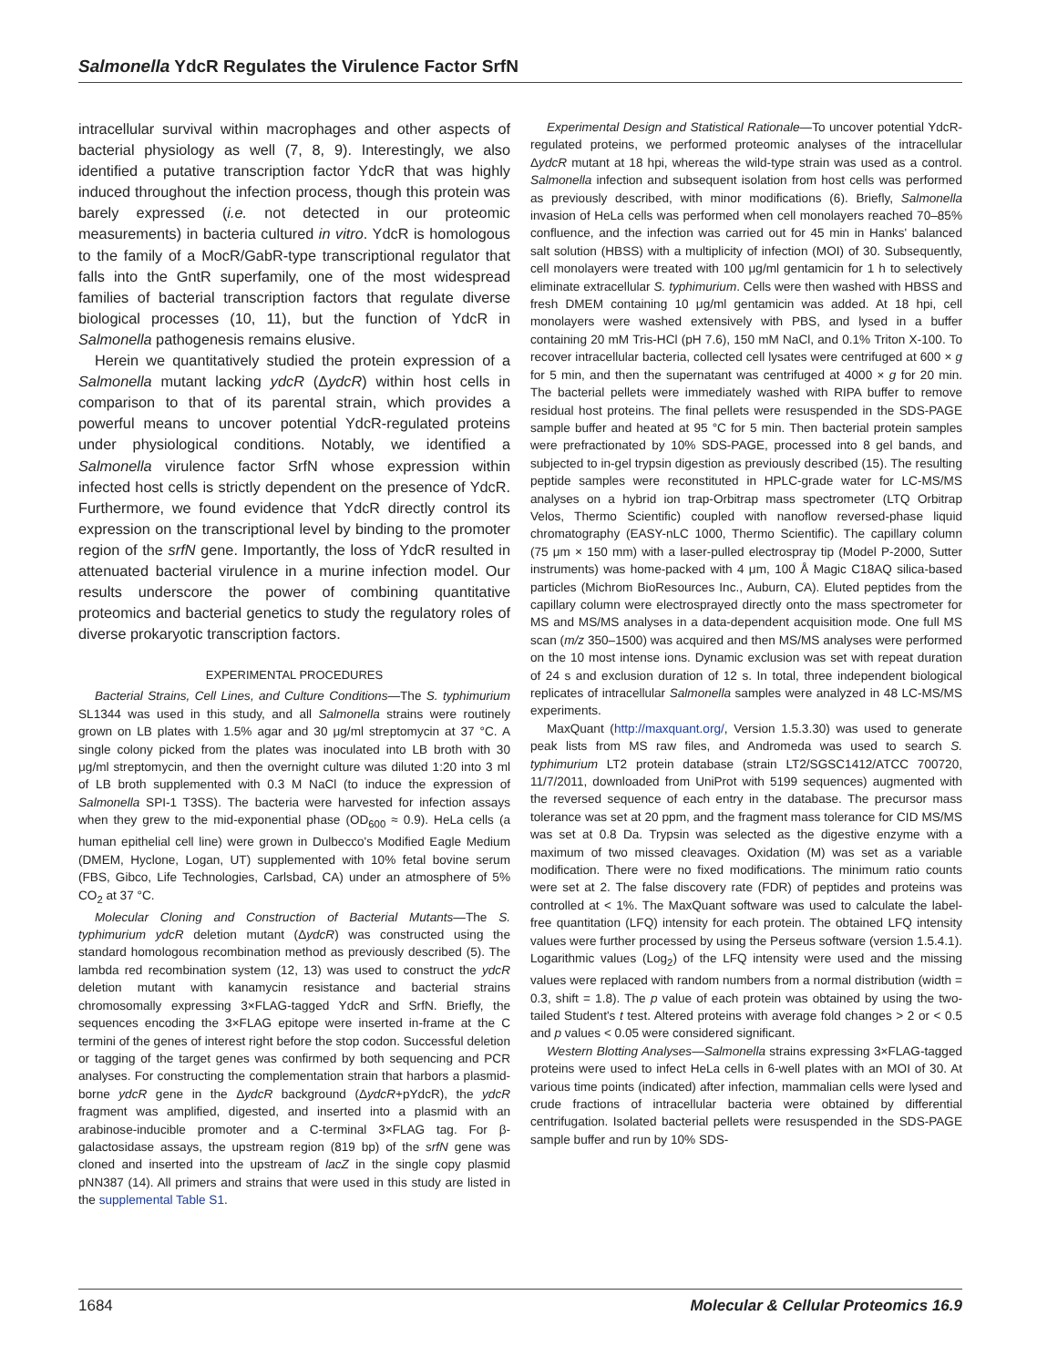Salmonella YdcR Regulates the Virulence Factor SrfN
intracellular survival within macrophages and other aspects of bacterial physiology as well (7, 8, 9). Interestingly, we also identified a putative transcription factor YdcR that was highly induced throughout the infection process, though this protein was barely expressed (i.e. not detected in our proteomic measurements) in bacteria cultured in vitro. YdcR is homologous to the family of a MocR/GabR-type transcriptional regulator that falls into the GntR superfamily, one of the most widespread families of bacterial transcription factors that regulate diverse biological processes (10, 11), but the function of YdcR in Salmonella pathogenesis remains elusive.
Herein we quantitatively studied the protein expression of a Salmonella mutant lacking ydcR (ΔydcR) within host cells in comparison to that of its parental strain, which provides a powerful means to uncover potential YdcR-regulated proteins under physiological conditions. Notably, we identified a Salmonella virulence factor SrfN whose expression within infected host cells is strictly dependent on the presence of YdcR. Furthermore, we found evidence that YdcR directly control its expression on the transcriptional level by binding to the promoter region of the srfN gene. Importantly, the loss of YdcR resulted in attenuated bacterial virulence in a murine infection model. Our results underscore the power of combining quantitative proteomics and bacterial genetics to study the regulatory roles of diverse prokaryotic transcription factors.
EXPERIMENTAL PROCEDURES
Bacterial Strains, Cell Lines, and Culture Conditions—The S. typhimurium SL1344 was used in this study, and all Salmonella strains were routinely grown on LB plates with 1.5% agar and 30 μg/ml streptomycin at 37 °C. A single colony picked from the plates was inoculated into LB broth with 30 μg/ml streptomycin, and then the overnight culture was diluted 1:20 into 3 ml of LB broth supplemented with 0.3 M NaCl (to induce the expression of Salmonella SPI-1 T3SS). The bacteria were harvested for infection assays when they grew to the mid-exponential phase (OD<sub>600</sub> ≈ 0.9). HeLa cells (a human epithelial cell line) were grown in Dulbecco's Modified Eagle Medium (DMEM, Hyclone, Logan, UT) supplemented with 10% fetal bovine serum (FBS, Gibco, Life Technologies, Carlsbad, CA) under an atmosphere of 5% CO<sub>2</sub> at 37 °C.
Molecular Cloning and Construction of Bacterial Mutants—The S. typhimurium ydcR deletion mutant (ΔydcR) was constructed using the standard homologous recombination method as previously described (5). The lambda red recombination system (12, 13) was used to construct the ydcR deletion mutant with kanamycin resistance and bacterial strains chromosomally expressing 3×FLAG-tagged YdcR and SrfN. Briefly, the sequences encoding the 3×FLAG epitope were inserted in-frame at the C termini of the genes of interest right before the stop codon. Successful deletion or tagging of the target genes was confirmed by both sequencing and PCR analyses. For constructing the complementation strain that harbors a plasmid-borne ydcR gene in the ΔydcR background (ΔydcR+pYdcR), the ydcR fragment was amplified, digested, and inserted into a plasmid with an arabinose-inducible promoter and a C-terminal 3×FLAG tag. For β-galactosidase assays, the upstream region (819 bp) of the srfN gene was cloned and inserted into the upstream of lacZ in the single copy plasmid pNN387 (14). All primers and strains that were used in this study are listed in the supplemental Table S1.
Experimental Design and Statistical Rationale—To uncover potential YdcR-regulated proteins, we performed proteomic analyses of the intracellular ΔydcR mutant at 18 hpi, whereas the wild-type strain was used as a control. Salmonella infection and subsequent isolation from host cells was performed as previously described, with minor modifications (6). Briefly, Salmonella invasion of HeLa cells was performed when cell monolayers reached 70–85% confluence, and the infection was carried out for 45 min in Hanks' balanced salt solution (HBSS) with a multiplicity of infection (MOI) of 30. Subsequently, cell monolayers were treated with 100 μg/ml gentamicin for 1 h to selectively eliminate extracellular S. typhimurium. Cells were then washed with HBSS and fresh DMEM containing 10 μg/ml gentamicin was added. At 18 hpi, cell monolayers were washed extensively with PBS, and lysed in a buffer containing 20 mM Tris-HCl (pH 7.6), 150 mM NaCl, and 0.1% Triton X-100. To recover intracellular bacteria, collected cell lysates were centrifuged at 600 × g for 5 min, and then the supernatant was centrifuged at 4000 × g for 20 min. The bacterial pellets were immediately washed with RIPA buffer to remove residual host proteins. The final pellets were resuspended in the SDS-PAGE sample buffer and heated at 95 °C for 5 min. Then bacterial protein samples were prefractionated by 10% SDS-PAGE, processed into 8 gel bands, and subjected to in-gel trypsin digestion as previously described (15). The resulting peptide samples were reconstituted in HPLC-grade water for LC-MS/MS analyses on a hybrid ion trap-Orbitrap mass spectrometer (LTQ Orbitrap Velos, Thermo Scientific) coupled with nanoflow reversed-phase liquid chromatography (EASY-nLC 1000, Thermo Scientific). The capillary column (75 μm × 150 mm) with a laser-pulled electrospray tip (Model P-2000, Sutter instruments) was home-packed with 4 μm, 100 Å Magic C18AQ silica-based particles (Michrom BioResources Inc., Auburn, CA). Eluted peptides from the capillary column were electrosprayed directly onto the mass spectrometer for MS and MS/MS analyses in a data-dependent acquisition mode. One full MS scan (m/z 350–1500) was acquired and then MS/MS analyses were performed on the 10 most intense ions. Dynamic exclusion was set with repeat duration of 24 s and exclusion duration of 12 s. In total, three independent biological replicates of intracellular Salmonella samples were analyzed in 48 LC-MS/MS experiments.
MaxQuant (http://maxquant.org/, Version 1.5.3.30) was used to generate peak lists from MS raw files, and Andromeda was used to search S. typhimurium LT2 protein database (strain LT2/SGSC1412/ATCC 700720, 11/7/2011, downloaded from UniProt with 5199 sequences) augmented with the reversed sequence of each entry in the database. The precursor mass tolerance was set at 20 ppm, and the fragment mass tolerance for CID MS/MS was set at 0.8 Da. Trypsin was selected as the digestive enzyme with a maximum of two missed cleavages. Oxidation (M) was set as a variable modification. There were no fixed modifications. The minimum ratio counts were set at 2. The false discovery rate (FDR) of peptides and proteins was controlled at < 1%. The MaxQuant software was used to calculate the label-free quantitation (LFQ) intensity for each protein. The obtained LFQ intensity values were further processed by using the Perseus software (version 1.5.4.1). Logarithmic values (Log<sub>2</sub>) of the LFQ intensity were used and the missing values were replaced with random numbers from a normal distribution (width = 0.3, shift = 1.8). The p value of each protein was obtained by using the two-tailed Student's t test. Altered proteins with average fold changes > 2 or < 0.5 and p values < 0.05 were considered significant.
Western Blotting Analyses—Salmonella strains expressing 3×FLAG-tagged proteins were used to infect HeLa cells in 6-well plates with an MOI of 30. At various time points (indicated) after infection, mammalian cells were lysed and crude fractions of intracellular bacteria were obtained by differential centrifugation. Isolated bacterial pellets were resuspended in the SDS-PAGE sample buffer and run by 10% SDS-
1684 Molecular & Cellular Proteomics 16.9